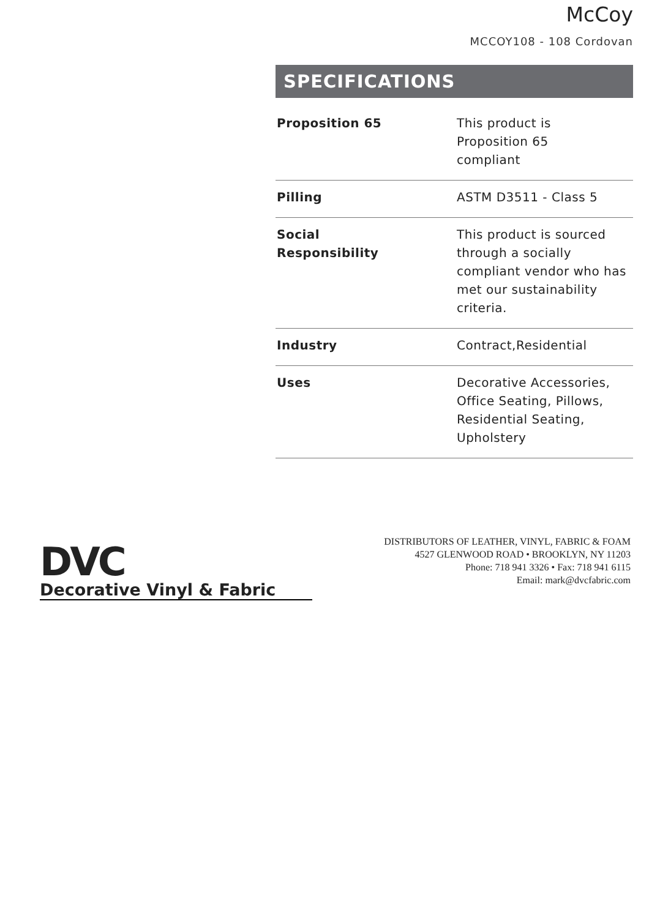McCoy
MCCOY108 - 108 Cordovan
SPECIFICATIONS
| Proposition 65 | This product is Proposition 65 compliant |
| Pilling | ASTM D3511 - Class 5 |
| Social Responsibility | This product is sourced through a socially compliant vendor who has met our sustainability criteria. |
| Industry | Contract,Residential |
| Uses | Decorative Accessories, Office Seating, Pillows, Residential Seating, Upholstery |
DVC
Decorative Vinyl & Fabric
DISTRIBUTORS OF LEATHER, VINYL, FABRIC & FOAM
4527 GLENWOOD ROAD • BROOKLYN, NY 11203
Phone: 718 941 3326 • Fax: 718 941 6115
Email: mark@dvcfabric.com